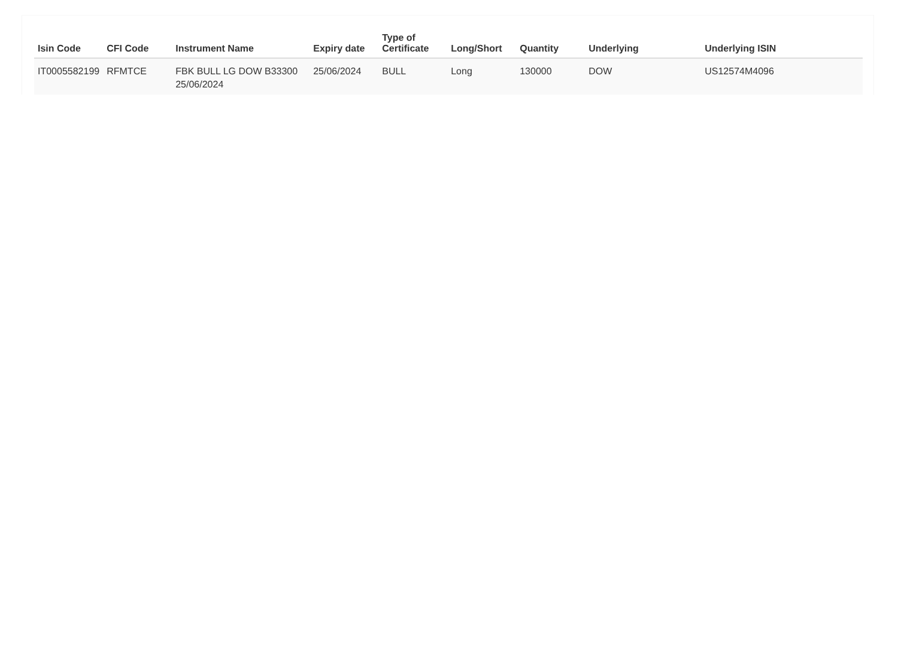| Isin Code | CFI Code | Instrument Name | Expiry date | Type of Certificate | Long/Short | Quantity | Underlying | Underlying ISIN |
| --- | --- | --- | --- | --- | --- | --- | --- | --- |
| IT0005582199 | RFMTCE | FBK BULL LG DOW B33300 25/06/2024 | 25/06/2024 | BULL | Long | 130000 | DOW | US12574M4096 |